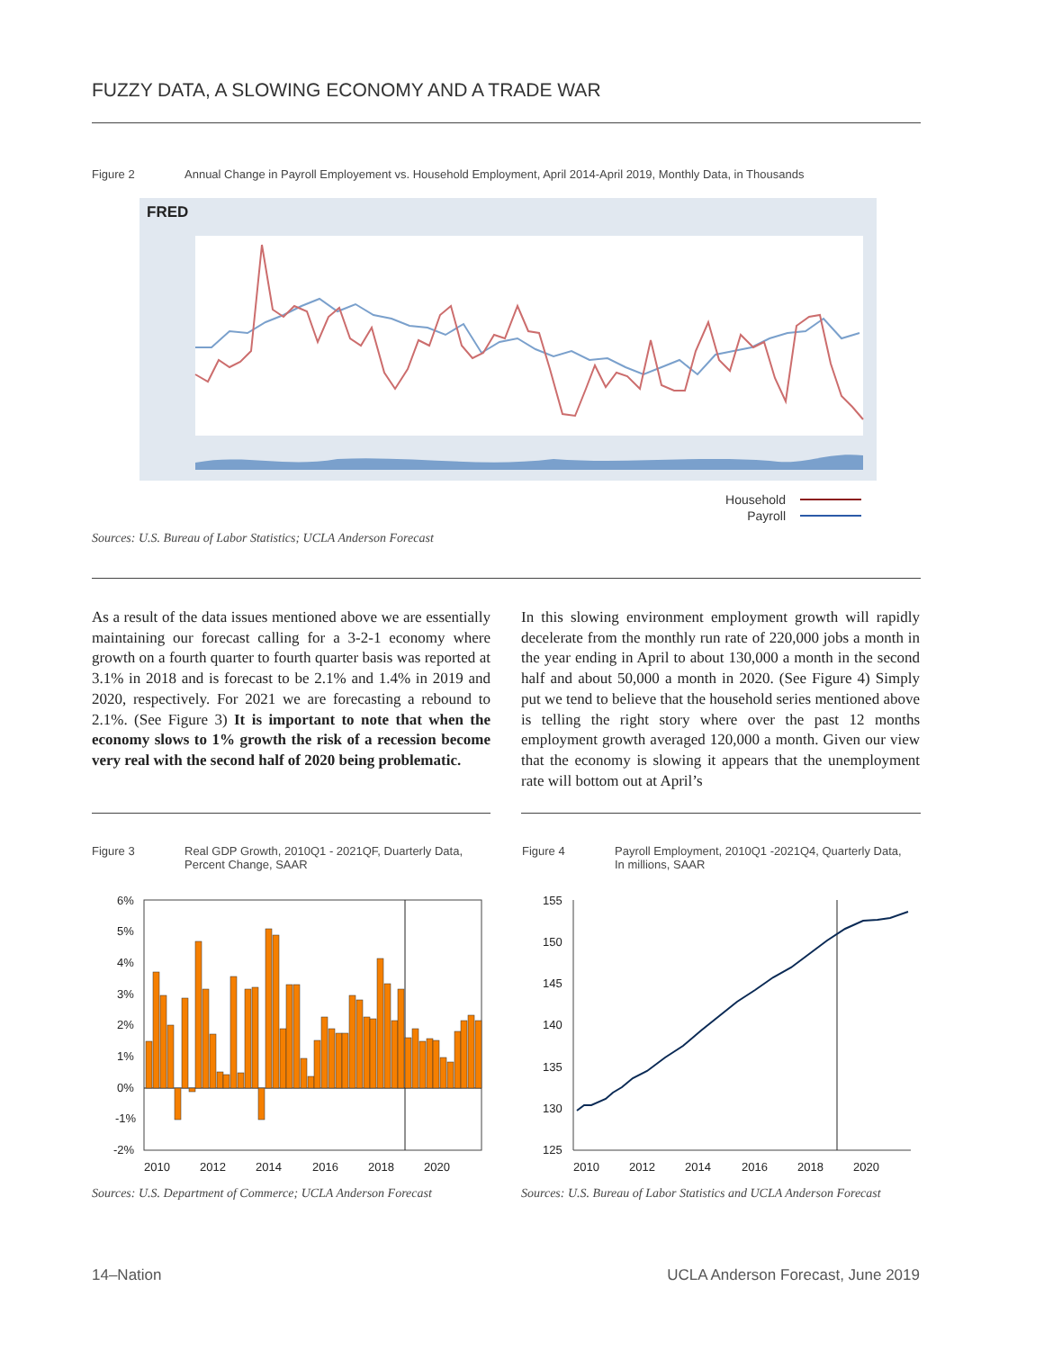FUZZY DATA, A SLOWING ECONOMY AND A TRADE WAR
Figure 2
Annual Change in Payroll Employement vs. Household Employment, April 2014-April 2019, Monthly Data, in Thousands
FRED
Household
Payroll
Sources: U.S. Bureau of Labor Statistics; UCLA Anderson Forecast
As a result of the data issues mentioned above we are essentially maintaining our forecast calling for a 3-2-1 economy where growth on a fourth quarter to fourth quarter basis was reported at 3.1% in 2018 and is forecast to be 2.1% and 1.4% in 2019 and 2020, respectively. For 2021 we are forecasting a rebound to 2.1%. (See Figure 3) It is important to note that when the economy slows to 1% growth the risk of a recession become very real with the second half of 2020 being problematic.
In this slowing environment employment growth will rapidly decelerate from the monthly run rate of 220,000 jobs a month in the year ending in April to about 130,000 a month in the second half and about 50,000 a month in 2020. (See Figure 4) Simply put we tend to believe that the household series mentioned above is telling the right story where over the past 12 months employment growth averaged 120,000 a month. Given our view that the economy is slowing it appears that the unemployment rate will bottom out at April’s
Figure 3
Real GDP Growth, 2010Q1 - 2021QF, Duarterly Data, Percent Change, SAAR
Figure 4
Payroll Employment, 2010Q1 -2021Q4, Quarterly Data, In millions, SAAR
6%
5%
4%
3%
2%
1%
0%
-1%
-2%
2010
2012
2014
2016
2018
2020
155
150
145
140
135
130
125
2010
2012
2014
2016
2018
2020
Sources: U.S. Department of Commerce; UCLA Anderson Forecast
Sources: U.S. Bureau of Labor Statistics and UCLA Anderson Forecast
14–Nation
UCLA Anderson Forecast, June 2019